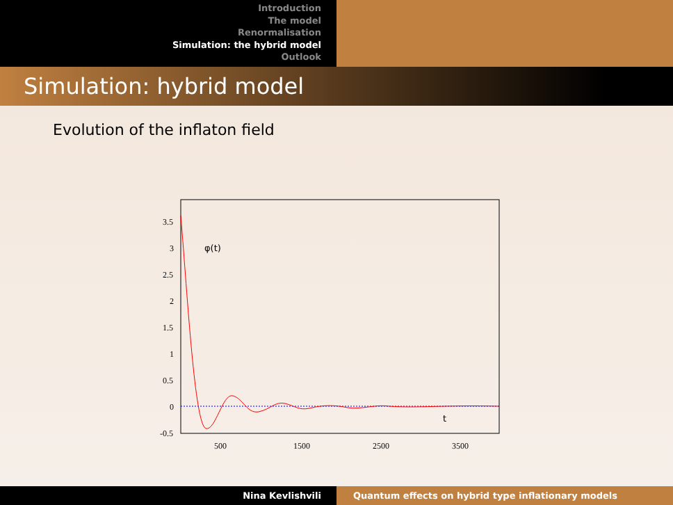Introduction
The model
Renormalisation
Simulation: the hybrid model
Outlook
Simulation: hybrid model
Evolution of the inflaton field
3.5
3
2.5
2
1.5
1
0.5
0
-0.5
500
1500
2500
3500
φ(t)
t
Nina Kevlishvili Quantum effects on hybrid type inflationary models